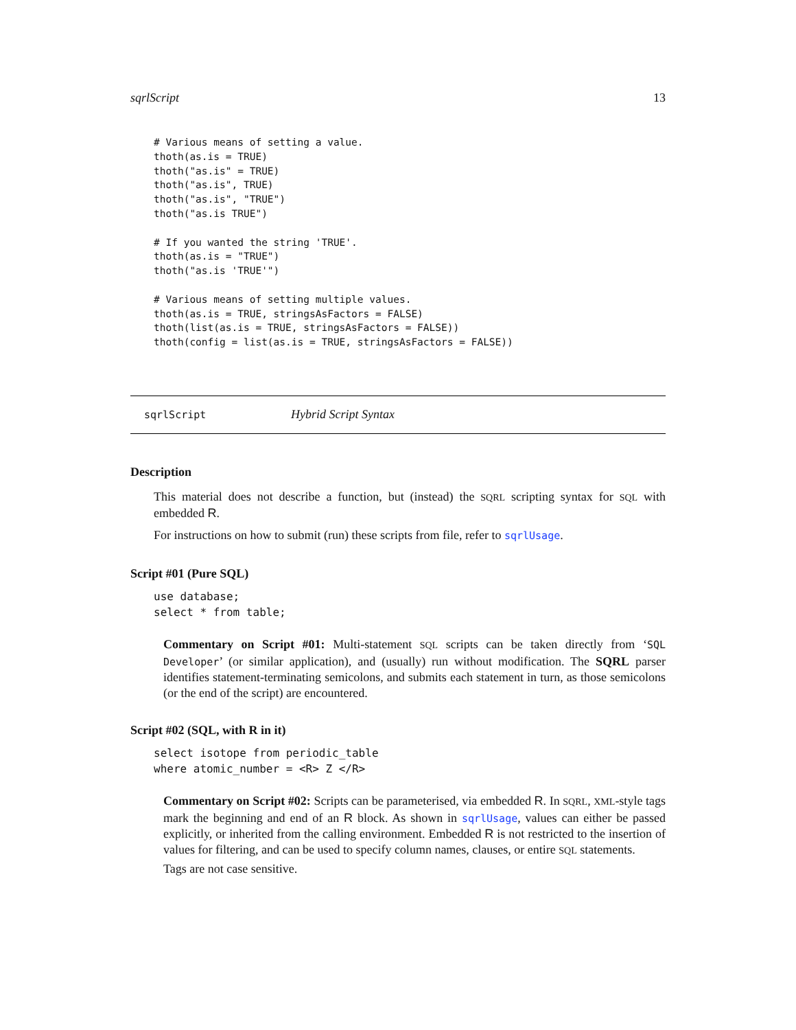sqrlScript 13
# Various means of setting a value.
thoth(as.is = TRUE)
thoth("as.is" = TRUE)
thoth("as.is", TRUE)
thoth("as.is", "TRUE")
thoth("as.is TRUE")

# If you wanted the string 'TRUE'.
thoth(as.is = "TRUE")
thoth("as.is 'TRUE'")

# Various means of setting multiple values.
thoth(as.is = TRUE, stringsAsFactors = FALSE)
thoth(list(as.is = TRUE, stringsAsFactors = FALSE))
thoth(config = list(as.is = TRUE, stringsAsFactors = FALSE))
sqrlScript Hybrid Script Syntax
Description
This material does not describe a function, but (instead) the SQRL scripting syntax for SQL with embedded R.
For instructions on how to submit (run) these scripts from file, refer to sqrlUsage.
Script #01 (Pure SQL)
use database;
select * from table;
Commentary on Script #01: Multi-statement SQL scripts can be taken directly from ‘SQL Developer’ (or similar application), and (usually) run without modification. The SQRL parser identifies statement-terminating semicolons, and submits each statement in turn, as those semicolons (or the end of the script) are encountered.
Script #02 (SQL, with R in it)
select isotope from periodic_table
where atomic_number = <R> Z </R>
Commentary on Script #02: Scripts can be parameterised, via embedded R. In SQRL, XML-style tags mark the beginning and end of an R block. As shown in sqrlUsage, values can either be passed explicitly, or inherited from the calling environment. Embedded R is not restricted to the insertion of values for filtering, and can be used to specify column names, clauses, or entire SQL statements.
Tags are not case sensitive.